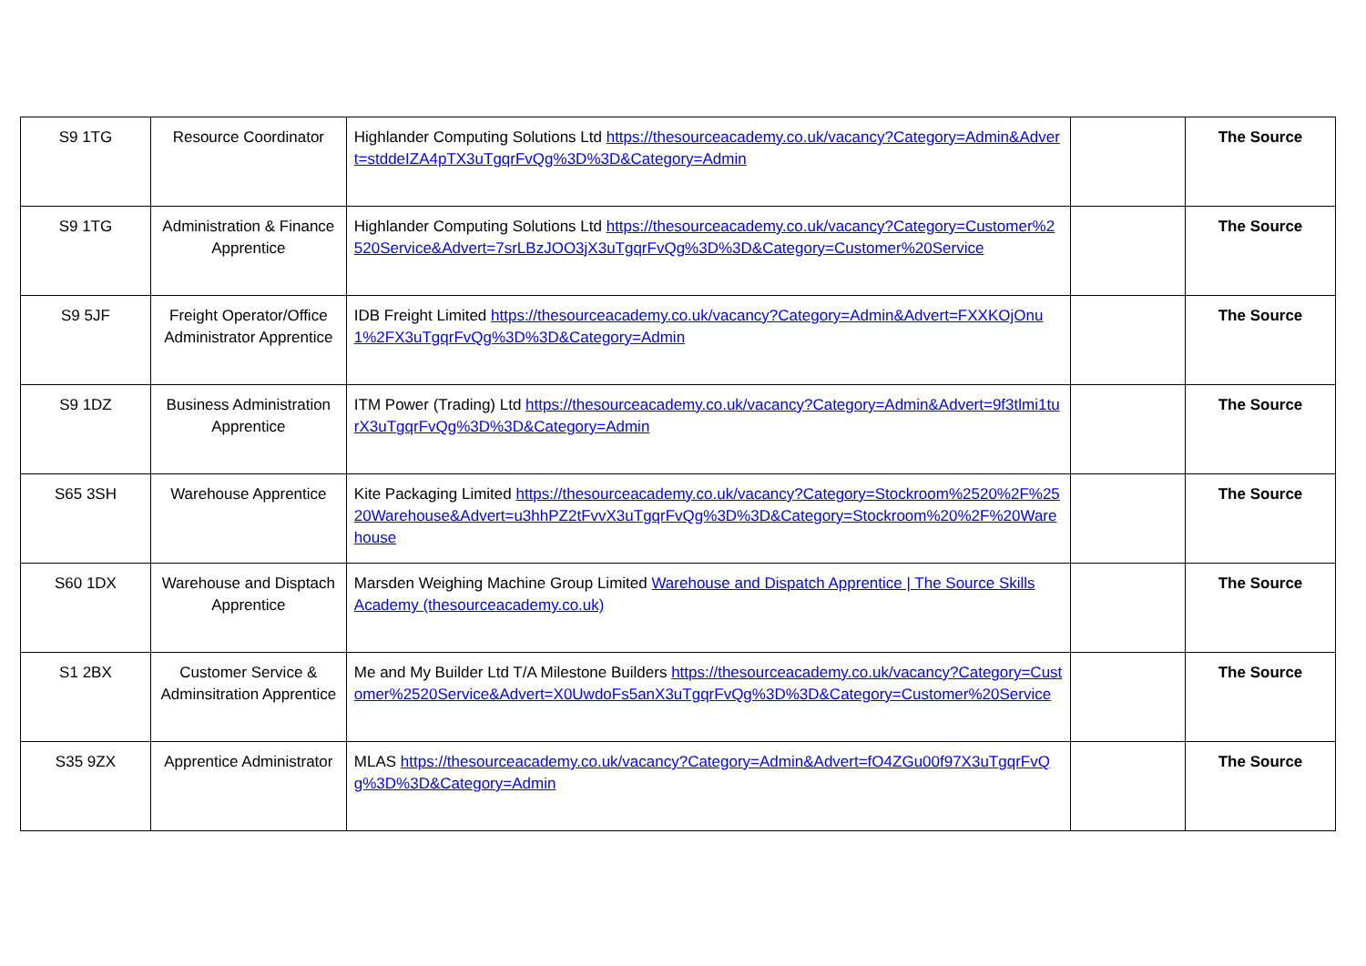| S9 1TG | Resource Coordinator | Highlander Computing Solutions Ltd https://thesourceacademy.co.uk/vacancy?Category=Admin&Advert=stddeIZA4pTX3uTgqrFvQg%3D%3D&Category=Admin | | The Source |
| S9 1TG | Administration & Finance Apprentice | Highlander Computing Solutions Ltd https://thesourceacademy.co.uk/vacancy?Category=Customer%2520Service&Advert=7srLBzJOO3jX3uTgqrFvQg%3D%3D&Category=Customer%20Service | | The Source |
| S9 5JF | Freight Operator/Office Administrator Apprentice | IDB Freight Limited https://thesourceacademy.co.uk/vacancy?Category=Admin&Advert=FXXKOjOnu1%2FX3uTgqrFvQg%3D%3D&Category=Admin | | The Source |
| S9 1DZ | Business Administration Apprentice | ITM Power (Trading) Ltd https://thesourceacademy.co.uk/vacancy?Category=Admin&Advert=9f3tlmi1turX3uTgqrFvQg%3D%3D&Category=Admin | | The Source |
| S65 3SH | Warehouse Apprentice | Kite Packaging Limited https://thesourceacademy.co.uk/vacancy?Category=Stockroom%2520%2F%2520Warehouse&Advert=u3hhPZ2tFvvX3uTgqrFvQg%3D%3D&Category=Stockroom%20%2F%20Warehouse | | The Source |
| S60 1DX | Warehouse and Disptach Apprentice | Marsden Weighing Machine Group Limited Warehouse and Dispatch Apprentice / The Source Skills Academy (thesourceacademy.co.uk) | | The Source |
| S1 2BX | Customer Service & Adminsitration Apprentice | Me and My Builder Ltd T/A Milestone Builders https://thesourceacademy.co.uk/vacancy?Category=Customer%2520Service&Advert=X0UwdoFs5anX3uTgqrFvQg%3D%3D&Category=Customer%20Service | | The Source |
| S35 9ZX | Apprentice Administrator | MLAS https://thesourceacademy.co.uk/vacancy?Category=Admin&Advert=fO4ZGu00f97X3uTgqrFvQg%3D%3D&Category=Admin | | The Source |